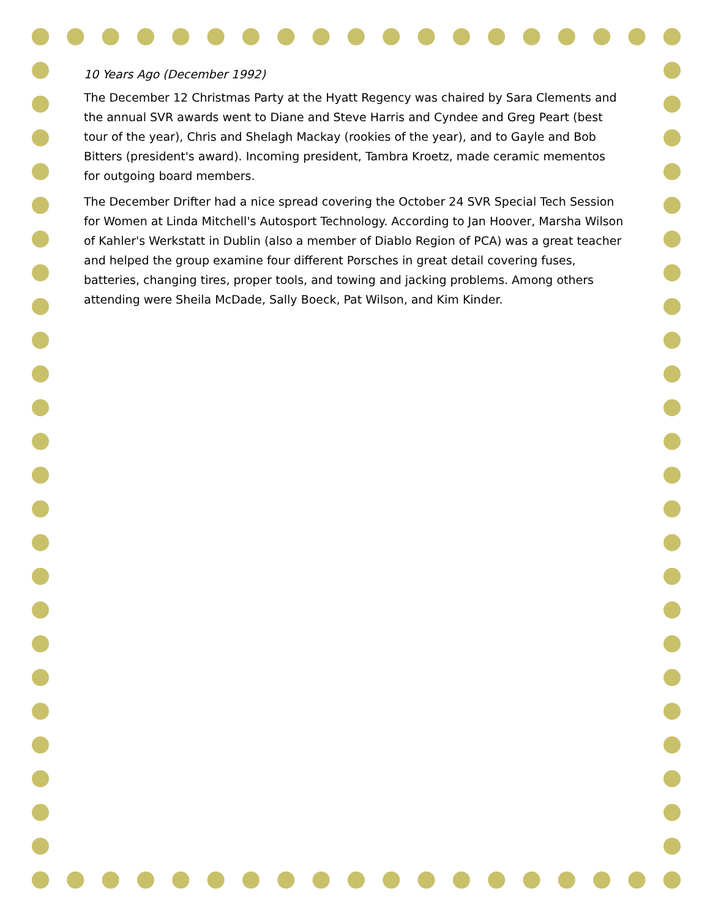10 Years Ago (December 1992)
The December 12 Christmas Party at the Hyatt Regency was chaired by Sara Clements and the annual SVR awards went to Diane and Steve Harris and Cyndee and Greg Peart (best tour of the year), Chris and Shelagh Mackay (rookies of the year), and to Gayle and Bob Bitters (president's award). Incoming president, Tambra Kroetz, made ceramic mementos for outgoing board members.
The December Drifter had a nice spread covering the October 24 SVR Special Tech Session for Women at Linda Mitchell's Autosport Technology. According to Jan Hoover, Marsha Wilson of Kahler's Werkstatt in Dublin (also a member of Diablo Region of PCA) was a great teacher and helped the group examine four different Porsches in great detail covering fuses, batteries, changing tires, proper tools, and towing and jacking problems. Among others attending were Sheila McDade, Sally Boeck, Pat Wilson, and Kim Kinder.